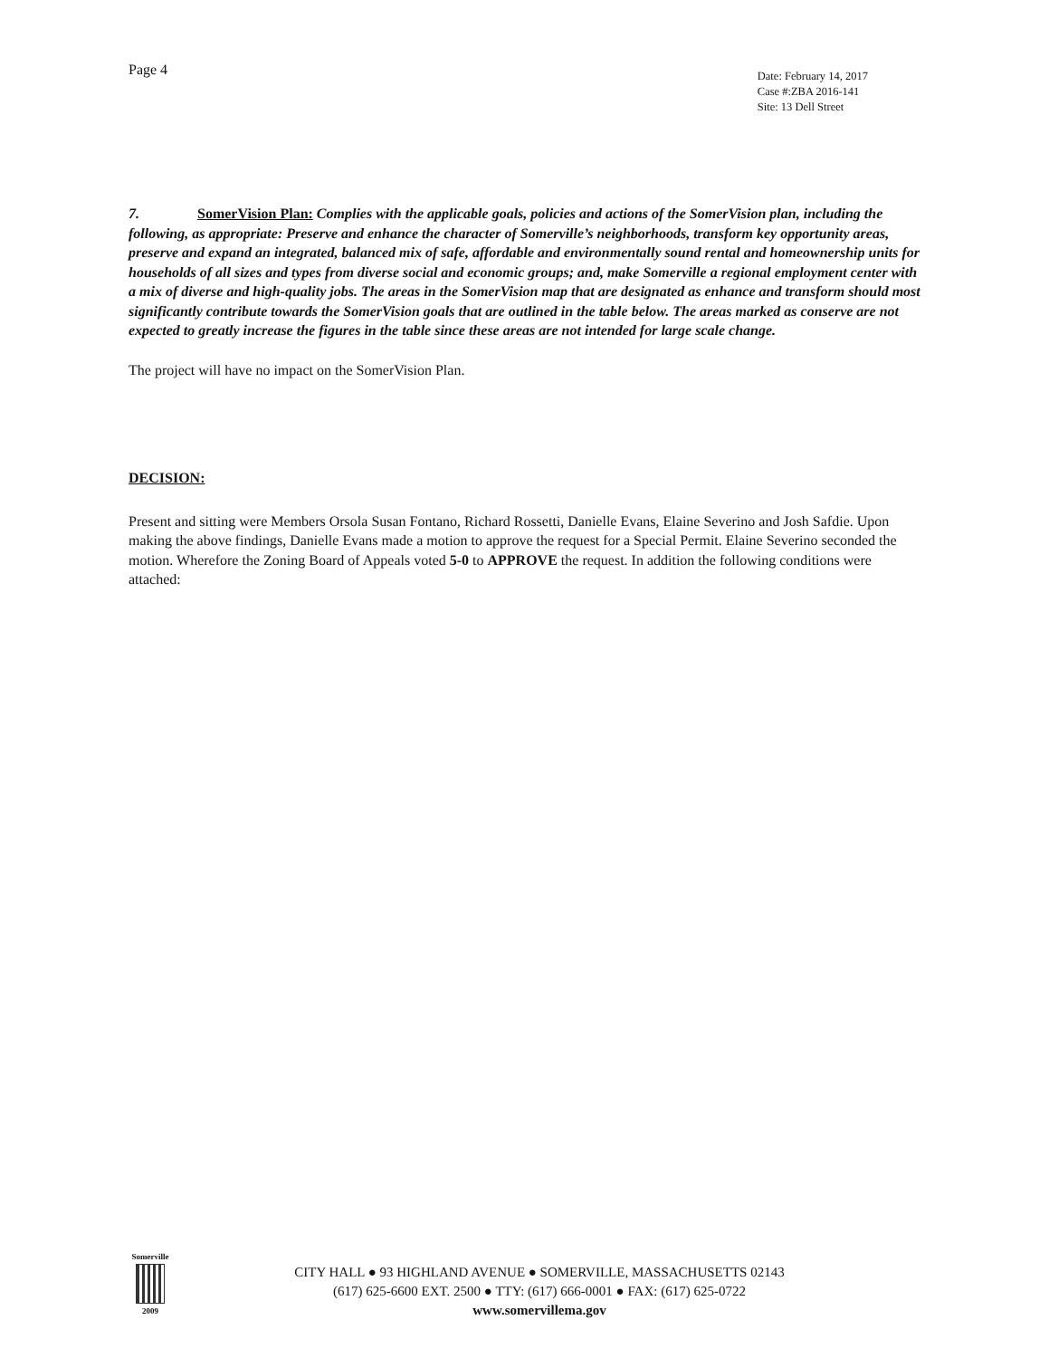Page 4
Date: February 14, 2017
Case #:ZBA 2016-141
Site: 13 Dell Street
7. SomerVision Plan: Complies with the applicable goals, policies and actions of the SomerVision plan, including the following, as appropriate: Preserve and enhance the character of Somerville’s neighborhoods, transform key opportunity areas, preserve and expand an integrated, balanced mix of safe, affordable and environmentally sound rental and homeownership units for households of all sizes and types from diverse social and economic groups; and, make Somerville a regional employment center with a mix of diverse and high-quality jobs. The areas in the SomerVision map that are designated as enhance and transform should most significantly contribute towards the SomerVision goals that are outlined in the table below. The areas marked as conserve are not expected to greatly increase the figures in the table since these areas are not intended for large scale change.
The project will have no impact on the SomerVision Plan.
DECISION:
Present and sitting were Members Orsola Susan Fontano, Richard Rossetti, Danielle Evans, Elaine Severino and Josh Safdie. Upon making the above findings, Danielle Evans made a motion to approve the request for a Special Permit. Elaine Severino seconded the motion. Wherefore the Zoning Board of Appeals voted 5-0 to APPROVE the request. In addition the following conditions were attached:
Somerville
2009
CITY HALL ● 93 HIGHLAND AVENUE ● SOMERVILLE, MASSACHUSETTS 02143
(617) 625-6600 EXT. 2500 ● TTY: (617) 666-0001 ● FAX: (617) 625-0722
www.somervillema.gov